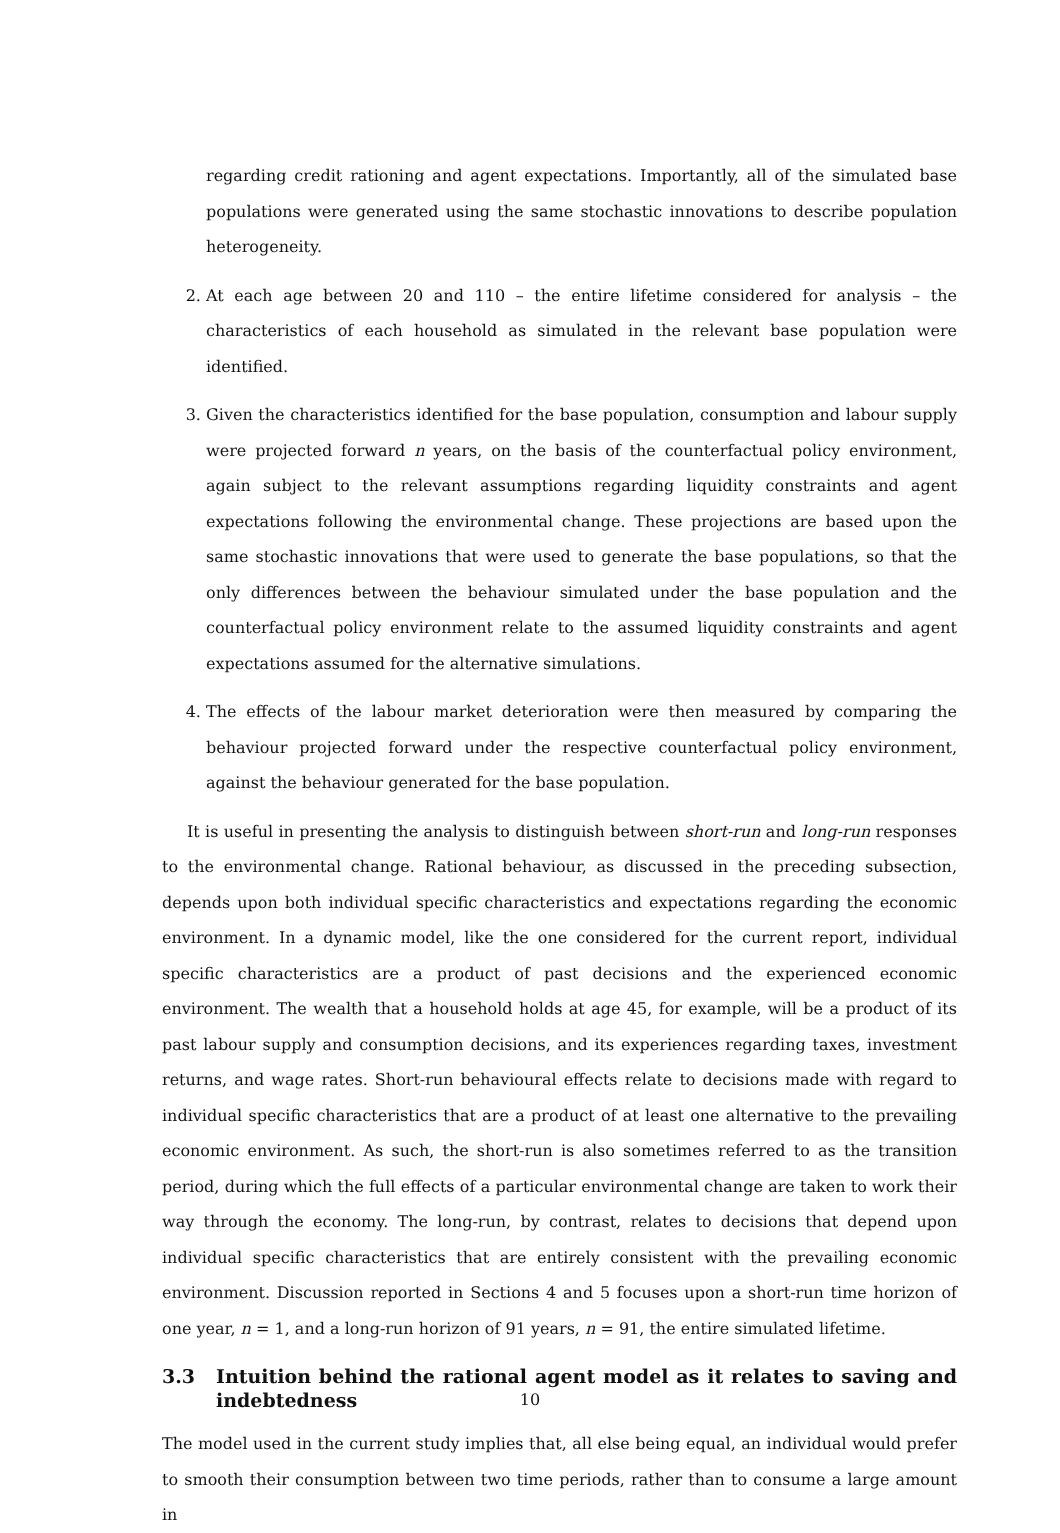regarding credit rationing and agent expectations. Importantly, all of the simulated base populations were generated using the same stochastic innovations to describe population heterogeneity.
2. At each age between 20 and 110 – the entire lifetime considered for analysis – the characteristics of each household as simulated in the relevant base population were identified.
3. Given the characteristics identified for the base population, consumption and labour supply were projected forward n years, on the basis of the counterfactual policy environment, again subject to the relevant assumptions regarding liquidity constraints and agent expectations following the environmental change. These projections are based upon the same stochastic innovations that were used to generate the base populations, so that the only differences between the behaviour simulated under the base population and the counterfactual policy environment relate to the assumed liquidity constraints and agent expectations assumed for the alternative simulations.
4. The effects of the labour market deterioration were then measured by comparing the behaviour projected forward under the respective counterfactual policy environment, against the behaviour generated for the base population.
It is useful in presenting the analysis to distinguish between short-run and long-run responses to the environmental change. Rational behaviour, as discussed in the preceding subsection, depends upon both individual specific characteristics and expectations regarding the economic environment. In a dynamic model, like the one considered for the current report, individual specific characteristics are a product of past decisions and the experienced economic environment. The wealth that a household holds at age 45, for example, will be a product of its past labour supply and consumption decisions, and its experiences regarding taxes, investment returns, and wage rates. Short-run behavioural effects relate to decisions made with regard to individual specific characteristics that are a product of at least one alternative to the prevailing economic environment. As such, the short-run is also sometimes referred to as the transition period, during which the full effects of a particular environmental change are taken to work their way through the economy. The long-run, by contrast, relates to decisions that depend upon individual specific characteristics that are entirely consistent with the prevailing economic environment. Discussion reported in Sections 4 and 5 focuses upon a short-run time horizon of one year, n = 1, and a long-run horizon of 91 years, n = 91, the entire simulated lifetime.
3.3 Intuition behind the rational agent model as it relates to saving and indebtedness
The model used in the current study implies that, all else being equal, an individual would prefer to smooth their consumption between two time periods, rather than to consume a large amount in
10